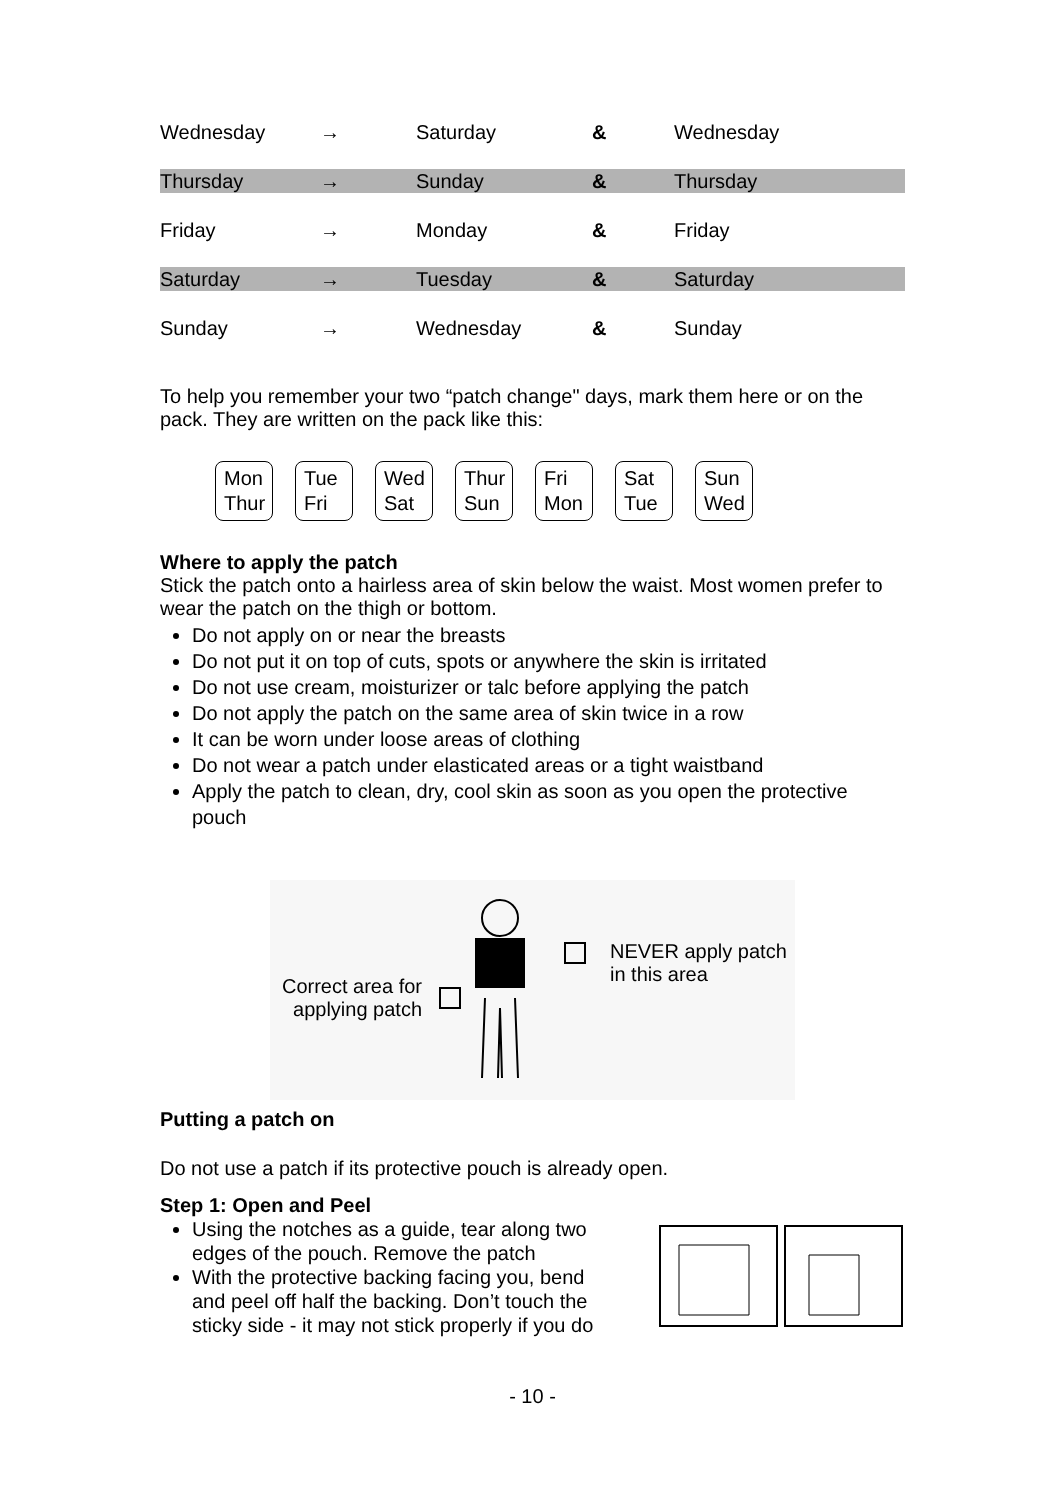| Wednesday | → | Saturday | & | Wednesday |
| Thursday | → | Sunday | & | Thursday |
| Friday | → | Monday | & | Friday |
| Saturday | → | Tuesday | & | Saturday |
| Sunday | → | Wednesday | & | Sunday |
To help you remember your two “patch change" days, mark them here or on the pack. They are written on the pack like this:
Mon
Thur
Tue
Fri
Wed
Sat
Thur
Sun
Fri
Mon
Sat
Tue
Sun
Wed
Where to apply the patch
Stick the patch onto a hairless area of skin below the waist. Most women prefer to wear the patch on the thigh or bottom.
Do not apply on or near the breasts
Do not put it on top of cuts, spots or anywhere the skin is irritated
Do not use cream, moisturizer or talc before applying the patch
Do not apply the patch on the same area of skin twice in a row
It can be worn under loose areas of clothing
Do not wear a patch under elasticated areas or a tight waistband
Apply the patch to clean, dry, cool skin as soon as you open the protective pouch
Correct area for
applying patch
NEVER apply patch
in this area
Putting a patch on
Do not use a patch if its protective pouch is already open.
Step 1: Open and Peel
Using the notches as a guide, tear along two edges of the pouch. Remove the patch
With the protective backing facing you, bend and peel off half the backing. Don’t touch the sticky side - it may not stick properly if you do
- 10 -